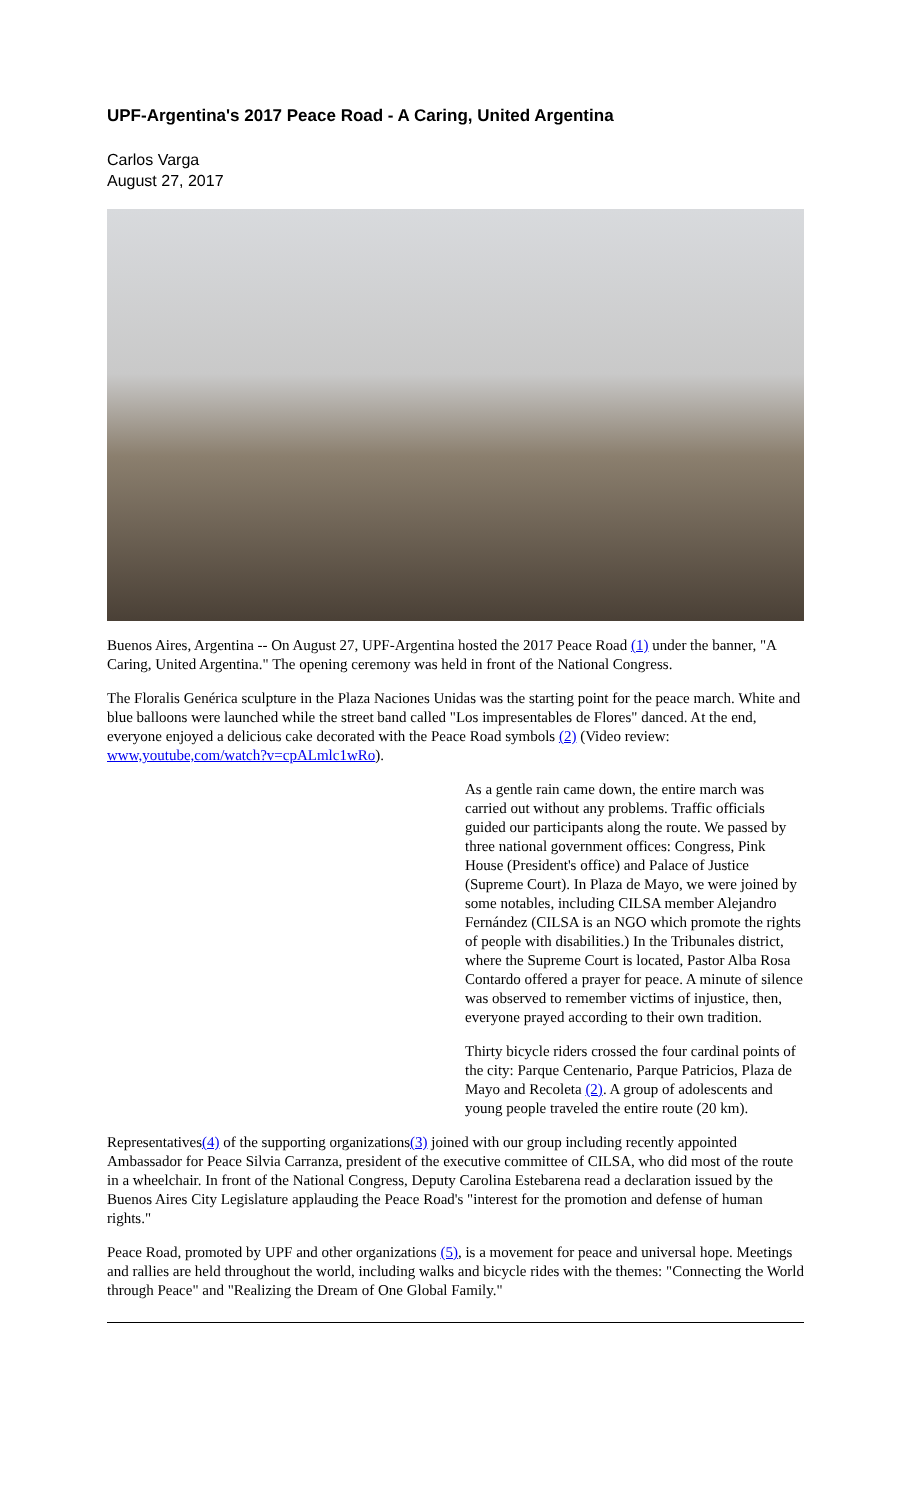UPF-Argentina's 2017 Peace Road - A Caring, United Argentina
Carlos Varga
August 27, 2017
Buenos Aires, Argentina -- On August 27, UPF-Argentina hosted the 2017 Peace Road (1) under the banner, "A Caring, United Argentina." The opening ceremony was held in front of the National Congress.
The Floralis Genérica sculpture in the Plaza Naciones Unidas was the starting point for the peace march. White and blue balloons were launched while the street band called "Los impresentables de Flores" danced. At the end, everyone enjoyed a delicious cake decorated with the Peace Road symbols (2) (Video review: www,youtube,com/watch?v=cpALmlc1wRo).
As a gentle rain came down, the entire march was carried out without any problems. Traffic officials guided our participants along the route. We passed by three national government offices: Congress, Pink House (President's office) and Palace of Justice (Supreme Court). In Plaza de Mayo, we were joined by some notables, including CILSA member Alejandro Fernández (CILSA is an NGO which promote the rights of people with disabilities.) In the Tribunales district, where the Supreme Court is located, Pastor Alba Rosa Contardo offered a prayer for peace. A minute of silence was observed to remember victims of injustice, then, everyone prayed according to their own tradition.
Thirty bicycle riders crossed the four cardinal points of the city: Parque Centenario, Parque Patricios, Plaza de Mayo and Recoleta (2). A group of adolescents and young people traveled the entire route (20 km).
Representatives(4) of the supporting organizations(3) joined with our group including recently appointed Ambassador for Peace Silvia Carranza, president of the executive committee of CILSA, who did most of the route in a wheelchair. In front of the National Congress, Deputy Carolina Estebarena read a declaration issued by the Buenos Aires City Legislature applauding the Peace Road's "interest for the promotion and defense of human rights."
Peace Road, promoted by UPF and other organizations (5), is a movement for peace and universal hope. Meetings and rallies are held throughout the world, including walks and bicycle rides with the themes: "Connecting the World through Peace" and "Realizing the Dream of One Global Family."